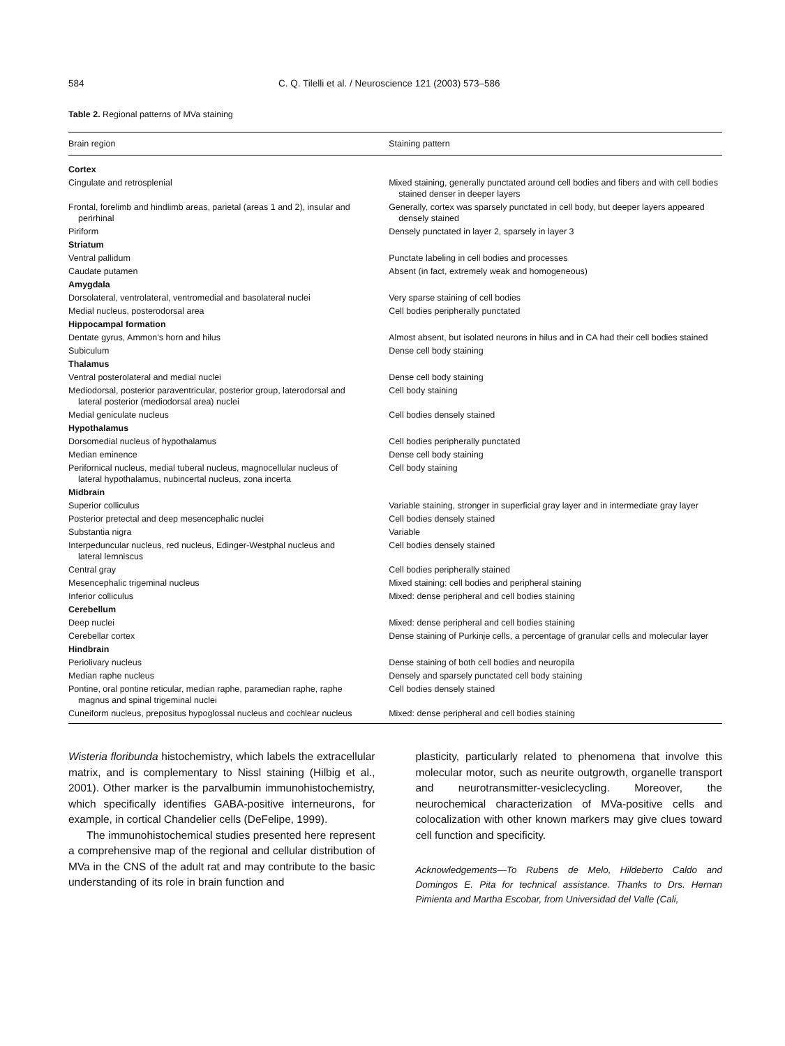584 C. Q. Tilelli et al. / Neuroscience 121 (2003) 573–586
Table 2. Regional patterns of MVa staining
| Brain region | Staining pattern |
| --- | --- |
| Cortex | |
| Cingulate and retrosplenial | Mixed staining, generally punctated around cell bodies and fibers and with cell bodies stained denser in deeper layers |
| Frontal, forelimb and hindlimb areas, parietal (areas 1 and 2), insular and perirhinal | Generally, cortex was sparsely punctated in cell body, but deeper layers appeared densely stained |
| Piriform | Densely punctated in layer 2, sparsely in layer 3 |
| Striatum | |
| Ventral pallidum | Punctate labeling in cell bodies and processes |
| Caudate putamen | Absent (in fact, extremely weak and homogeneous) |
| Amygdala | |
| Dorsolateral, ventrolateral, ventromedial and basolateral nuclei | Very sparse staining of cell bodies |
| Medial nucleus, posterodorsal area | Cell bodies peripherally punctated |
| Hippocampal formation | |
| Dentate gyrus, Ammon’s horn and hilus | Almost absent, but isolated neurons in hilus and in CA had their cell bodies stained |
| Subiculum | Dense cell body staining |
| Thalamus | |
| Ventral posterolateral and medial nuclei | Dense cell body staining |
| Mediodorsal, posterior paraventricular, posterior group, laterodorsal and lateral posterior (mediodorsal area) nuclei | Cell body staining |
| Medial geniculate nucleus | Cell bodies densely stained |
| Hypothalamus | |
| Dorsomedial nucleus of hypothalamus | Cell bodies peripherally punctated |
| Median eminence | Dense cell body staining |
| Perifornical nucleus, medial tuberal nucleus, magnocellular nucleus of lateral hypothalamus, nubincertal nucleus, zona incerta | Cell body staining |
| Midbrain | |
| Superior colliculus | Variable staining, stronger in superficial gray layer and in intermediate gray layer |
| Posterior pretectal and deep mesencephalic nuclei | Cell bodies densely stained |
| Substantia nigra | Variable |
| Interpeduncular nucleus, red nucleus, Edinger-Westphal nucleus and lateral lemniscus | Cell bodies densely stained |
| Central gray | Cell bodies peripherally stained |
| Mesencephalic trigeminal nucleus | Mixed staining: cell bodies and peripheral staining |
| Inferior colliculus | Mixed: dense peripheral and cell bodies staining |
| Cerebellum | |
| Deep nuclei | Mixed: dense peripheral and cell bodies staining |
| Cerebellar cortex | Dense staining of Purkinje cells, a percentage of granular cells and molecular layer |
| Hindbrain | |
| Periolivary nucleus | Dense staining of both cell bodies and neuropila |
| Median raphe nucleus | Densely and sparsely punctated cell body staining |
| Pontine, oral pontine reticular, median raphe, paramedian raphe, raphe magnus and spinal trigeminal nuclei | Cell bodies densely stained |
| Cuneiform nucleus, prepositus hypoglossal nucleus and cochlear nucleus | Mixed: dense peripheral and cell bodies staining |
Wisteria floribunda histochemistry, which labels the extracellular matrix, and is complementary to Nissl staining (Hilbig et al., 2001). Other marker is the parvalbumin immunohistochemistry, which specifically identifies GABA-positive interneurons, for example, in cortical Chandelier cells (DeFelipe, 1999).
The immunohistochemical studies presented here represent a comprehensive map of the regional and cellular distribution of MVa in the CNS of the adult rat and may contribute to the basic understanding of its role in brain function and
plasticity, particularly related to phenomena that involve this molecular motor, such as neurite outgrowth, organelle transport and neurotransmitter-vesiclecycling. Moreover, the neurochemical characterization of MVa-positive cells and colocalization with other known markers may give clues toward cell function and specificity.
Acknowledgements—To Rubens de Melo, Hildeberto Caldo and Domingos E. Pita for technical assistance. Thanks to Drs. Hernan Pimienta and Martha Escobar, from Universidad del Valle (Cali,